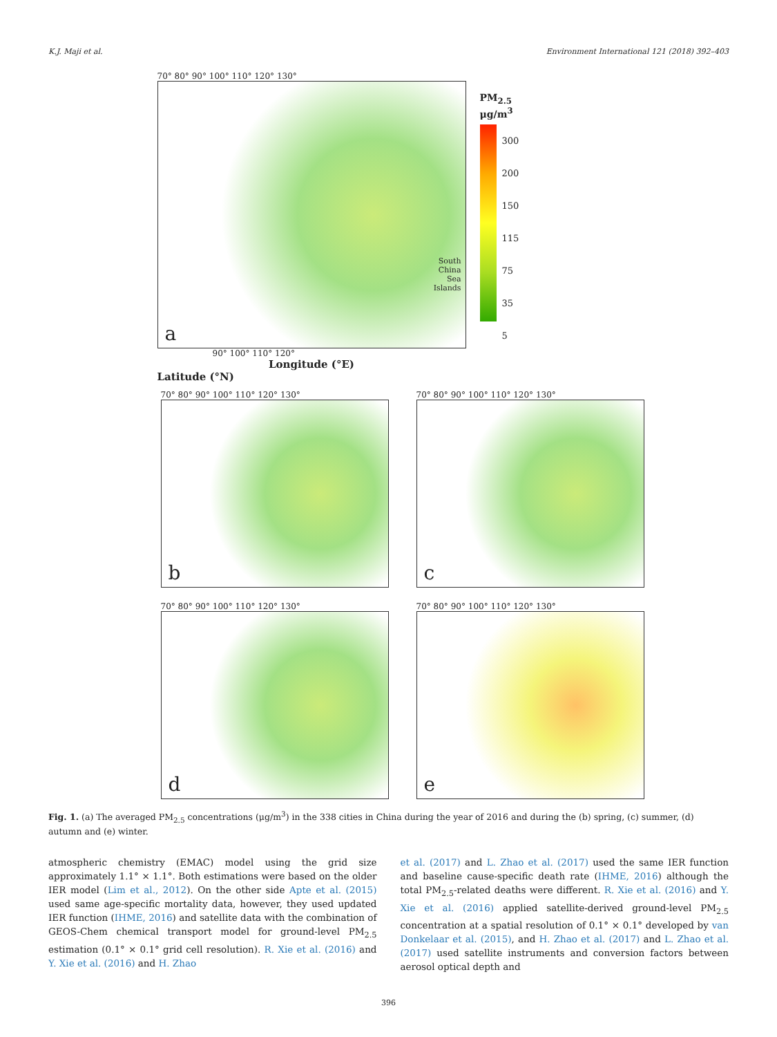K.J. Maji et al. Environment International 121 (2018) 392–403
70° 80° 90° 100° 110° 120° 130°
a
South
China
Sea
Islands
90° 100° 110° 120°
Longitude (°E)
Latitude (°N)
PM<sub>2.5</sub>
μg/m<sup>3</sup>
300
200
150
115
75
35
5
70° 80° 90° 100° 110° 120° 130°
b
70° 80° 90° 100° 110° 120° 130°
c
70° 80° 90° 100° 110° 120° 130°
d
70° 80° 90° 100° 110° 120° 130°
e
Fig. 1. (a) The averaged PM<sub>2.5</sub> concentrations (μg/m<sup>3</sup>) in the 338 cities in China during the year of 2016 and during the (b) spring, (c) summer, (d) autumn and (e) winter.
atmospheric chemistry (EMAC) model using the grid size approximately 1.1° × 1.1°. Both estimations were based on the older IER model (Lim et al., 2012). On the other side Apte et al. (2015) used same age-specific mortality data, however, they used updated IER function (IHME, 2016) and satellite data with the combination of GEOS-Chem chemical transport model for ground-level PM<sub>2.5</sub> estimation (0.1° × 0.1° grid cell resolution). R. Xie et al. (2016) and Y. Xie et al. (2016) and H. Zhao
et al. (2017) and L. Zhao et al. (2017) used the same IER function and baseline cause-specific death rate (IHME, 2016) although the total PM<sub>2.5</sub>-related deaths were different. R. Xie et al. (2016) and Y. Xie et al. (2016) applied satellite-derived ground-level PM<sub>2.5</sub> concentration at a spatial resolution of 0.1° × 0.1° developed by van Donkelaar et al. (2015), and H. Zhao et al. (2017) and L. Zhao et al. (2017) used satellite instruments and conversion factors between aerosol optical depth and
396